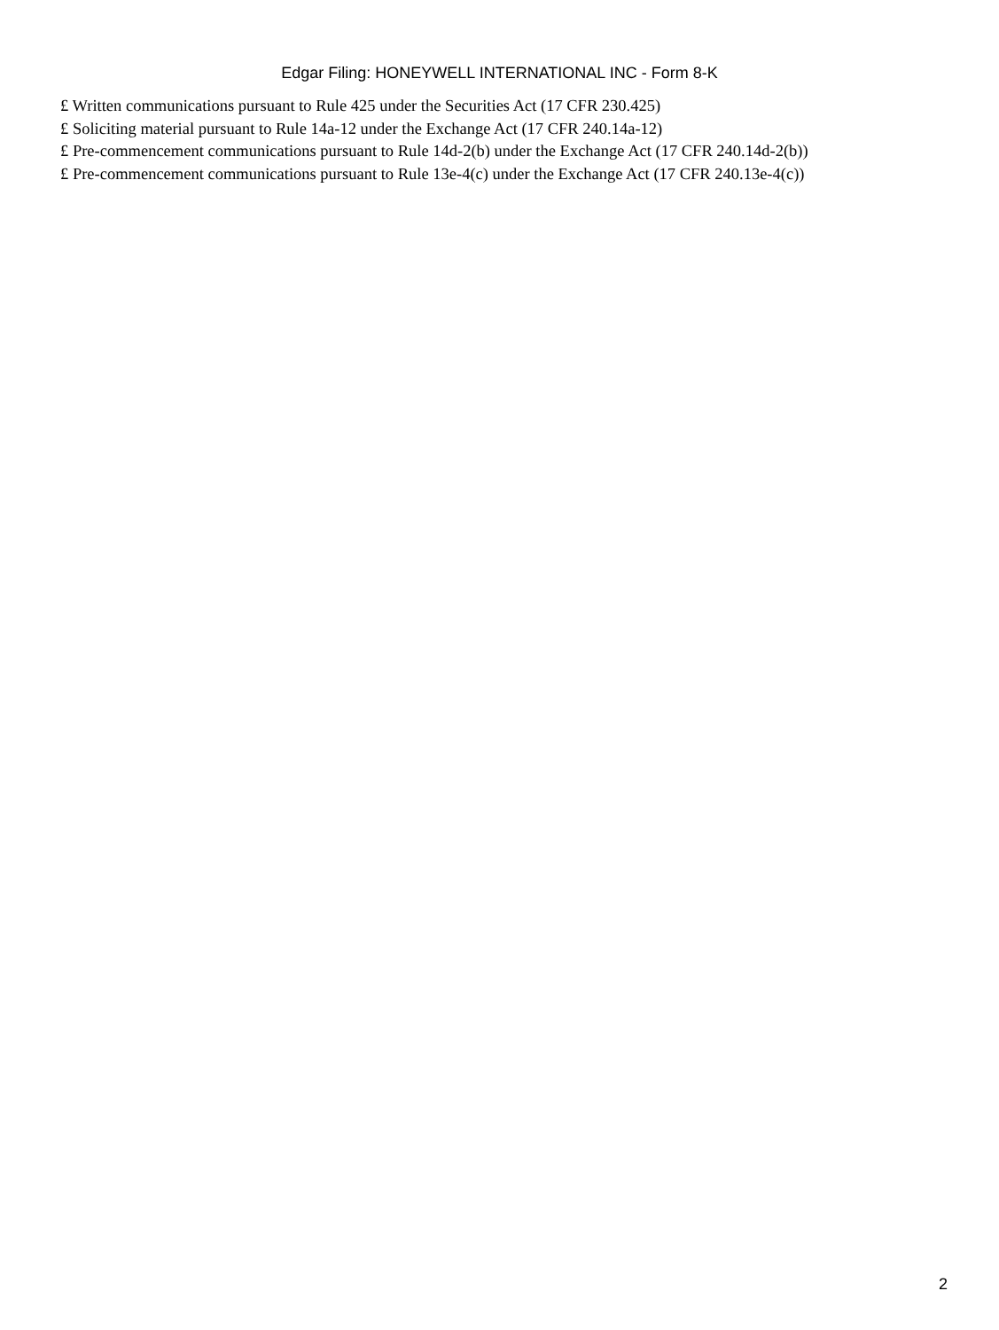Edgar Filing: HONEYWELL INTERNATIONAL INC - Form 8-K
£ Written communications pursuant to Rule 425 under the Securities Act (17 CFR 230.425)
£ Soliciting material pursuant to Rule 14a-12 under the Exchange Act (17 CFR 240.14a-12)
£ Pre-commencement communications pursuant to Rule 14d-2(b) under the Exchange Act (17 CFR 240.14d-2(b))
£ Pre-commencement communications pursuant to Rule 13e-4(c) under the Exchange Act (17 CFR 240.13e-4(c))
2